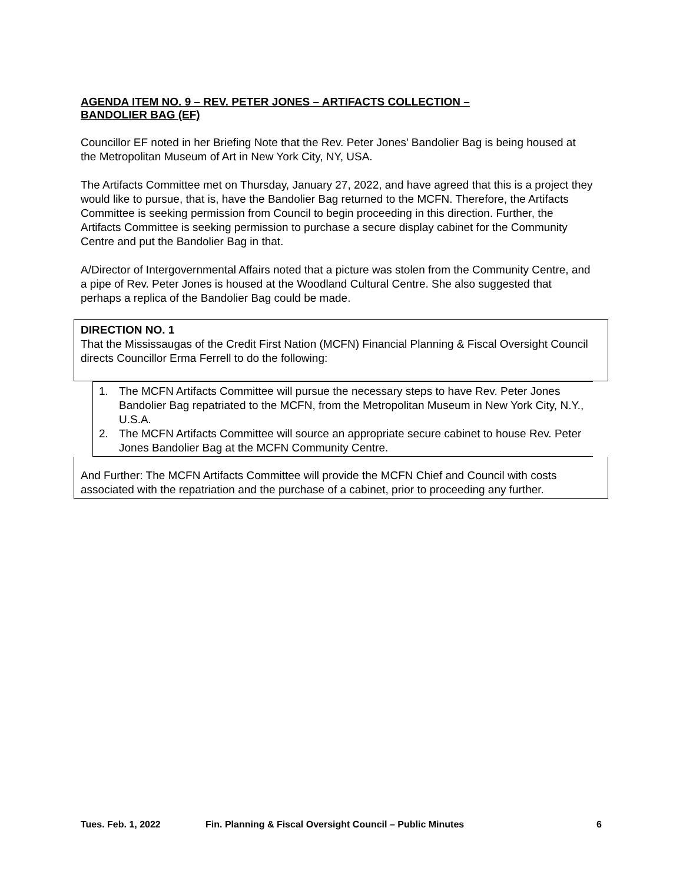AGENDA ITEM NO. 9 – REV. PETER JONES – ARTIFACTS COLLECTION –
BANDOLIER BAG (EF)
Councillor EF noted in her Briefing Note that the Rev. Peter Jones’ Bandolier Bag is being housed at the Metropolitan Museum of Art in New York City, NY, USA.
The Artifacts Committee met on Thursday, January 27, 2022, and have agreed that this is a project they would like to pursue, that is, have the Bandolier Bag returned to the MCFN. Therefore, the Artifacts Committee is seeking permission from Council to begin proceeding in this direction. Further, the Artifacts Committee is seeking permission to purchase a secure display cabinet for the Community Centre and put the Bandolier Bag in that.
A/Director of Intergovernmental Affairs noted that a picture was stolen from the Community Centre, and a pipe of Rev. Peter Jones is housed at the Woodland Cultural Centre. She also suggested that perhaps a replica of the Bandolier Bag could be made.
DIRECTION NO. 1
That the Mississaugas of the Credit First Nation (MCFN) Financial Planning & Fiscal Oversight Council directs Councillor Erma Ferrell to do the following:
1. The MCFN Artifacts Committee will pursue the necessary steps to have Rev. Peter Jones Bandolier Bag repatriated to the MCFN, from the Metropolitan Museum in New York City, N.Y., U.S.A.
2. The MCFN Artifacts Committee will source an appropriate secure cabinet to house Rev. Peter Jones Bandolier Bag at the MCFN Community Centre.
And Further: The MCFN Artifacts Committee will provide the MCFN Chief and Council with costs associated with the repatriation and the purchase of a cabinet, prior to proceeding any further.
Tues. Feb. 1, 2022 Fin. Planning & Fiscal Oversight Council – Public Minutes 6